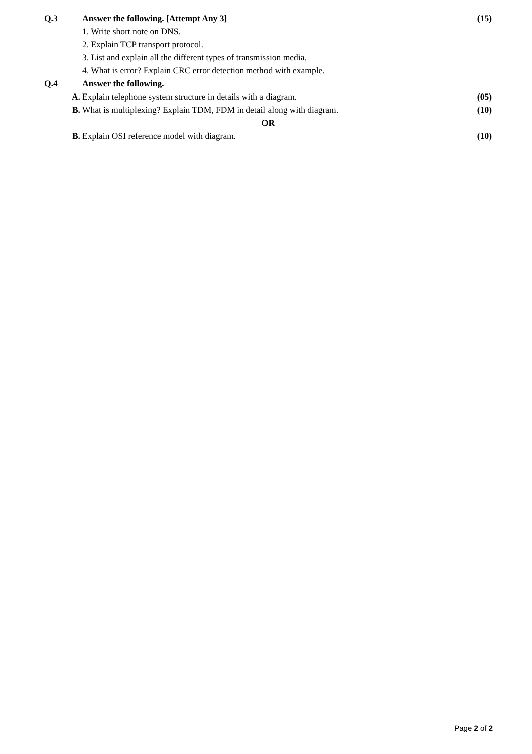| Q.3 | Answer the following. [Attempt Any 3] | (15) |
| | 1. Write short note on DNS. | |
| | 2. Explain TCP transport protocol. | |
| | 3. List and explain all the different types of transmission media. | |
| | 4. What is error? Explain CRC error detection method with example. | |
| Q.4 | Answer the following. | |
| A. | Explain telephone system structure in details with a diagram. | (05) |
| B. | What is multiplexing? Explain TDM, FDM in detail along with diagram. | (10) |
| OR | | |
| B. | Explain OSI reference model with diagram. | (10) |
Page 2 of 2